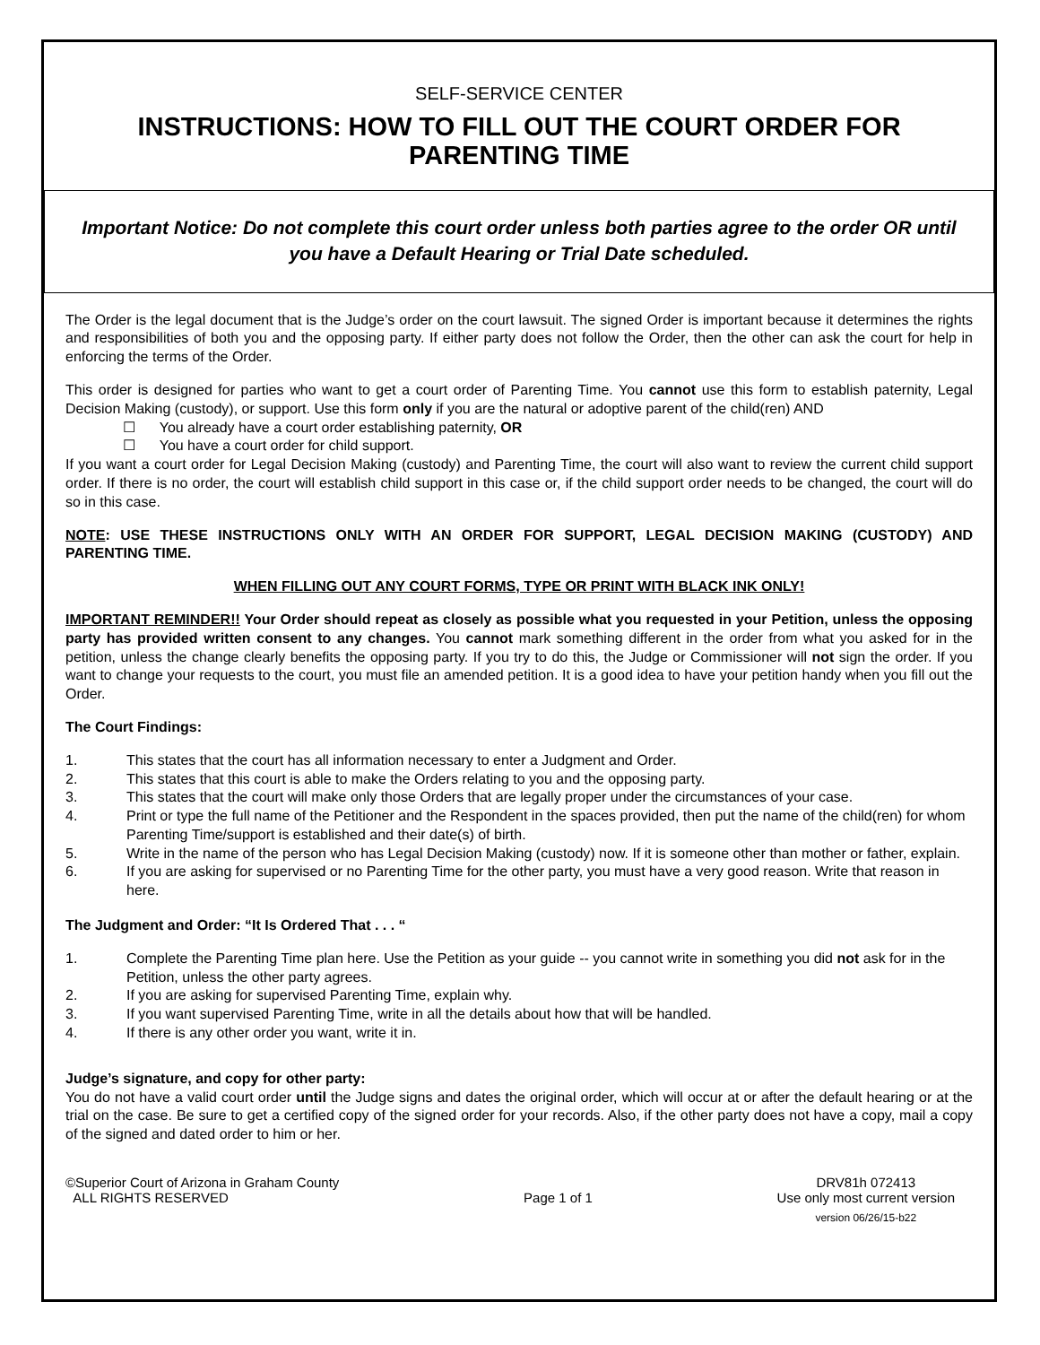SELF-SERVICE CENTER
INSTRUCTIONS: HOW TO FILL OUT THE COURT ORDER FOR PARENTING TIME
Important Notice: Do not complete this court order unless both parties agree to the order OR until you have a Default Hearing or Trial Date scheduled.
The Order is the legal document that is the Judge’s order on the court lawsuit. The signed Order is important because it determines the rights and responsibilities of both you and the opposing party. If either party does not follow the Order, then the other can ask the court for help in enforcing the terms of the Order.
This order is designed for parties who want to get a court order of Parenting Time. You cannot use this form to establish paternity, Legal Decision Making (custody), or support. Use this form only if you are the natural or adoptive parent of the child(ren) AND
☐ You already have a court order establishing paternity, OR
☐ You have a court order for child support.
If you want a court order for Legal Decision Making (custody) and Parenting Time, the court will also want to review the current child support order. If there is no order, the court will establish child support in this case or, if the child support order needs to be changed, the court will do so in this case.
NOTE: USE THESE INSTRUCTIONS ONLY WITH AN ORDER FOR SUPPORT, LEGAL DECISION MAKING (CUSTODY) AND PARENTING TIME.
WHEN FILLING OUT ANY COURT FORMS, TYPE OR PRINT WITH BLACK INK ONLY!
IMPORTANT REMINDER!! Your Order should repeat as closely as possible what you requested in your Petition, unless the opposing party has provided written consent to any changes. You cannot mark something different in the order from what you asked for in the petition, unless the change clearly benefits the opposing party. If you try to do this, the Judge or Commissioner will not sign the order. If you want to change your requests to the court, you must file an amended petition. It is a good idea to have your petition handy when you fill out the Order.
The Court Findings:
1. This states that the court has all information necessary to enter a Judgment and Order.
2. This states that this court is able to make the Orders relating to you and the opposing party.
3. This states that the court will make only those Orders that are legally proper under the circumstances of your case.
4. Print or type the full name of the Petitioner and the Respondent in the spaces provided, then put the name of the child(ren) for whom Parenting Time/support is established and their date(s) of birth.
5. Write in the name of the person who has Legal Decision Making (custody) now. If it is someone other than mother or father, explain.
6. If you are asking for supervised or no Parenting Time for the other party, you must have a very good reason. Write that reason in here.
The Judgment and Order: “It Is Ordered That . . . “
1. Complete the Parenting Time plan here. Use the Petition as your guide -- you cannot write in something you did not ask for in the Petition, unless the other party agrees.
2. If you are asking for supervised Parenting Time, explain why.
3. If you want supervised Parenting Time, write in all the details about how that will be handled.
4. If there is any other order you want, write it in.
Judge’s signature, and copy for other party:
You do not have a valid court order until the Judge signs and dates the original order, which will occur at or after the default hearing or at the trial on the case. Be sure to get a certified copy of the signed order for your records. Also, if the other party does not have a copy, mail a copy of the signed and dated order to him or her.
©Superior Court of Arizona in Graham County
ALL RIGHTS RESERVED
Page 1 of 1 DRV81h 072413
Use only most current version
version 06/26/15-b22